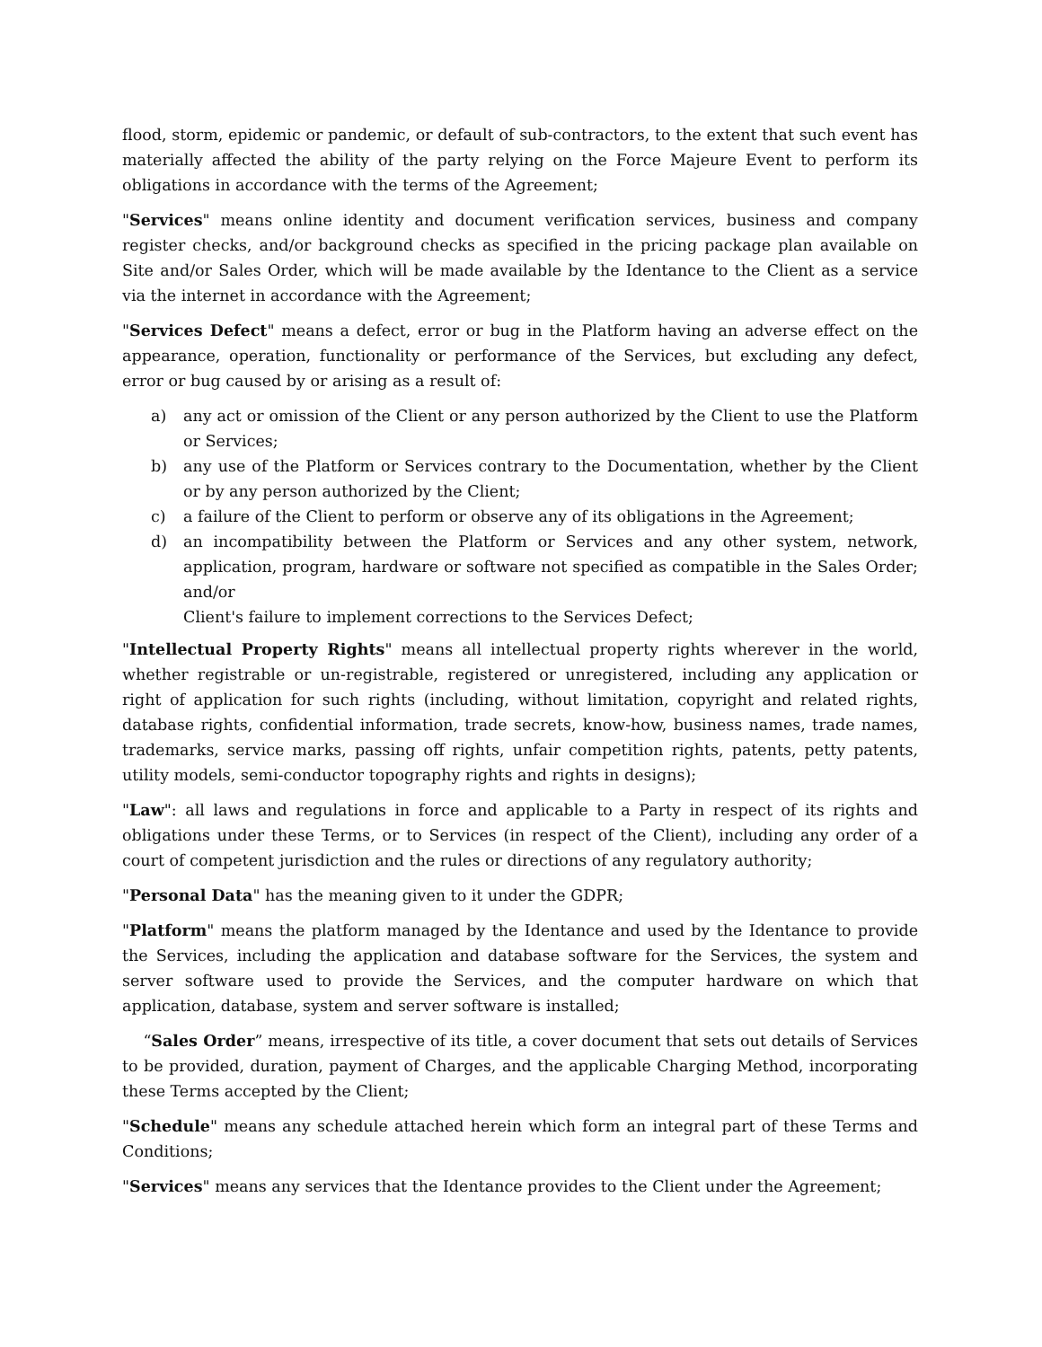flood, storm, epidemic or pandemic, or default of sub-contractors, to the extent that such event has materially affected the ability of the party relying on the Force Majeure Event to perform its obligations in accordance with the terms of the Agreement;
"Services" means online identity and document verification services, business and company register checks, and/or background checks as specified in the pricing package plan available on Site and/or Sales Order, which will be made available by the Identance to the Client as a service via the internet in accordance with the Agreement;
"Services Defect" means a defect, error or bug in the Platform having an adverse effect on the appearance, operation, functionality or performance of the Services, but excluding any defect, error or bug caused by or arising as a result of:
a) any act or omission of the Client or any person authorized by the Client to use the Platform or Services;
b) any use of the Platform or Services contrary to the Documentation, whether by the Client or by any person authorized by the Client;
c) a failure of the Client to perform or observe any of its obligations in the Agreement;
d) an incompatibility between the Platform or Services and any other system, network, application, program, hardware or software not specified as compatible in the Sales Order; and/or
Client's failure to implement corrections to the Services Defect;
"Intellectual Property Rights" means all intellectual property rights wherever in the world, whether registrable or un-registrable, registered or unregistered, including any application or right of application for such rights (including, without limitation, copyright and related rights, database rights, confidential information, trade secrets, know-how, business names, trade names, trademarks, service marks, passing off rights, unfair competition rights, patents, petty patents, utility models, semi-conductor topography rights and rights in designs);
"Law": all laws and regulations in force and applicable to a Party in respect of its rights and obligations under these Terms, or to Services (in respect of the Client), including any order of a court of competent jurisdiction and the rules or directions of any regulatory authority;
"Personal Data" has the meaning given to it under the GDPR;
"Platform" means the platform managed by the Identance and used by the Identance to provide the Services, including the application and database software for the Services, the system and server software used to provide the Services, and the computer hardware on which that application, database, system and server software is installed;
“Sales Order” means, irrespective of its title, a cover document that sets out details of Services to be provided, duration, payment of Charges, and the applicable Charging Method, incorporating these Terms accepted by the Client;
"Schedule" means any schedule attached herein which form an integral part of these Terms and Conditions;
"Services" means any services that the Identance provides to the Client under the Agreement;